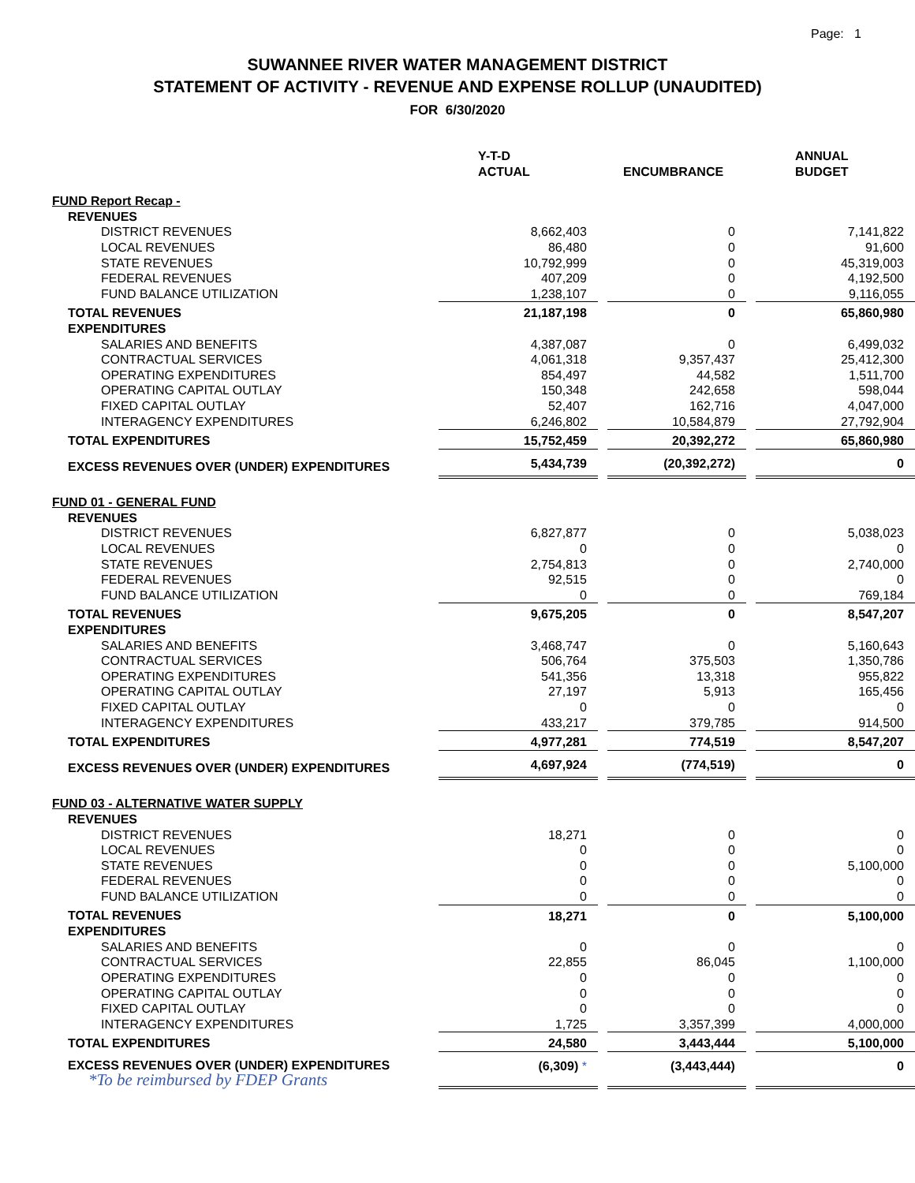Page: 1
SUWANNEE RIVER WATER MANAGEMENT DISTRICT
STATEMENT OF ACTIVITY - REVENUE AND EXPENSE ROLLUP (UNAUDITED)
FOR 6/30/2020
| | Y-T-D ACTUAL | | ENCUMBRANCE | | ANNUAL BUDGET |
| --- | --- | --- | --- | --- | --- |
| FUND Report Recap - | | | | | |
| REVENUES | | | | | |
| DISTRICT REVENUES | 8,662,403 | | 0 | | 7,141,822 |
| LOCAL REVENUES | 86,480 | | 0 | | 91,600 |
| STATE REVENUES | 10,792,999 | | 0 | | 45,319,003 |
| FEDERAL REVENUES | 407,209 | | 0 | | 4,192,500 |
| FUND BALANCE UTILIZATION | 1,238,107 | | 0 | | 9,116,055 |
| TOTAL REVENUES | 21,187,198 | | 0 | | 65,860,980 |
| EXPENDITURES | | | | | |
| SALARIES AND BENEFITS | 4,387,087 | | 0 | | 6,499,032 |
| CONTRACTUAL SERVICES | 4,061,318 | | 9,357,437 | | 25,412,300 |
| OPERATING EXPENDITURES | 854,497 | | 44,582 | | 1,511,700 |
| OPERATING CAPITAL OUTLAY | 150,348 | | 242,658 | | 598,044 |
| FIXED CAPITAL OUTLAY | 52,407 | | 162,716 | | 4,047,000 |
| INTERAGENCY EXPENDITURES | 6,246,802 | | 10,584,879 | | 27,792,904 |
| TOTAL EXPENDITURES | 15,752,459 | | 20,392,272 | | 65,860,980 |
| EXCESS REVENUES OVER (UNDER) EXPENDITURES | 5,434,739 | | (20,392,272) | | 0 |
| FUND 01 - GENERAL FUND | | | | | |
| REVENUES | | | | | |
| DISTRICT REVENUES | 6,827,877 | | 0 | | 5,038,023 |
| LOCAL REVENUES | 0 | | 0 | | 0 |
| STATE REVENUES | 2,754,813 | | 0 | | 2,740,000 |
| FEDERAL REVENUES | 92,515 | | 0 | | 0 |
| FUND BALANCE UTILIZATION | 0 | | 0 | | 769,184 |
| TOTAL REVENUES | 9,675,205 | | 0 | | 8,547,207 |
| EXPENDITURES | | | | | |
| SALARIES AND BENEFITS | 3,468,747 | | 0 | | 5,160,643 |
| CONTRACTUAL SERVICES | 506,764 | | 375,503 | | 1,350,786 |
| OPERATING EXPENDITURES | 541,356 | | 13,318 | | 955,822 |
| OPERATING CAPITAL OUTLAY | 27,197 | | 5,913 | | 165,456 |
| FIXED CAPITAL OUTLAY | 0 | | 0 | | 0 |
| INTERAGENCY EXPENDITURES | 433,217 | | 379,785 | | 914,500 |
| TOTAL EXPENDITURES | 4,977,281 | | 774,519 | | 8,547,207 |
| EXCESS REVENUES OVER (UNDER) EXPENDITURES | 4,697,924 | | (774,519) | | 0 |
| FUND 03 - ALTERNATIVE WATER SUPPLY | | | | | |
| REVENUES | | | | | |
| DISTRICT REVENUES | 18,271 | | 0 | | 0 |
| LOCAL REVENUES | 0 | | 0 | | 0 |
| STATE REVENUES | 0 | | 0 | | 5,100,000 |
| FEDERAL REVENUES | 0 | | 0 | | 0 |
| FUND BALANCE UTILIZATION | 0 | | 0 | | 0 |
| TOTAL REVENUES | 18,271 | | 0 | | 5,100,000 |
| EXPENDITURES | | | | | |
| SALARIES AND BENEFITS | 0 | | 0 | | 0 |
| CONTRACTUAL SERVICES | 22,855 | | 86,045 | | 1,100,000 |
| OPERATING EXPENDITURES | 0 | | 0 | | 0 |
| OPERATING CAPITAL OUTLAY | 0 | | 0 | | 0 |
| FIXED CAPITAL OUTLAY | 0 | | 0 | | 0 |
| INTERAGENCY EXPENDITURES | 1,725 | | 3,357,399 | | 4,000,000 |
| TOTAL EXPENDITURES | 24,580 | | 3,443,444 | | 5,100,000 |
| EXCESS REVENUES OVER (UNDER) EXPENDITURES *To be reimbursed by FDEP Grants | (6,309) * | | (3,443,444) | | 0 |